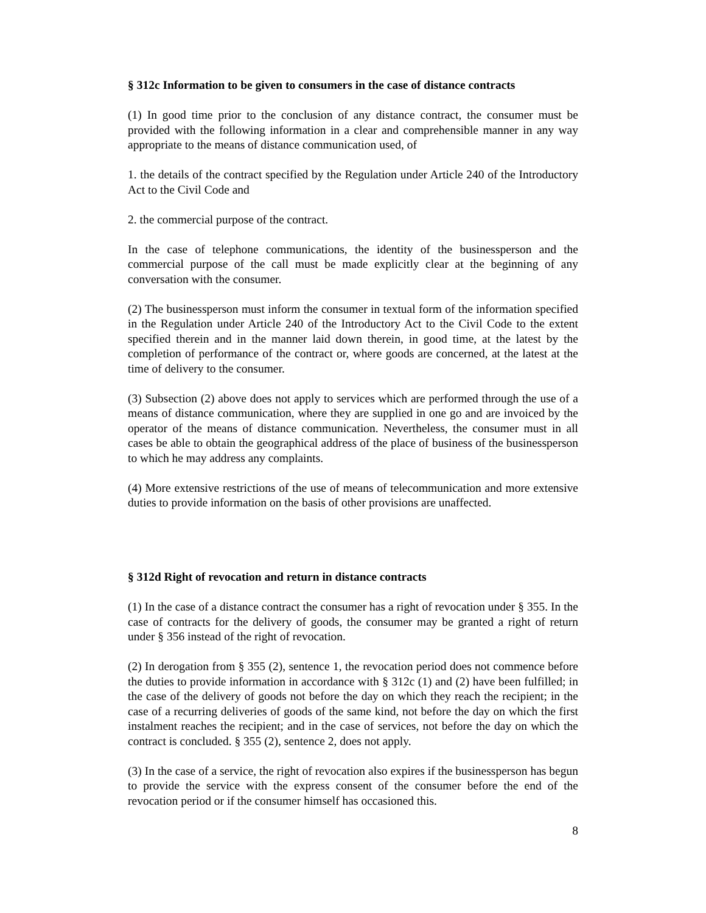§ 312c Information to be given to consumers in the case of distance contracts
(1) In good time prior to the conclusion of any distance contract, the consumer must be provided with the following information in a clear and comprehensible manner in any way appropriate to the means of distance communication used, of
1. the details of the contract specified by the Regulation under Article 240 of the Introductory Act to the Civil Code and
2. the commercial purpose of the contract.
In the case of telephone communications, the identity of the businessperson and the commercial purpose of the call must be made explicitly clear at the beginning of any conversation with the consumer.
(2) The businessperson must inform the consumer in textual form of the information specified in the Regulation under Article 240 of the Introductory Act to the Civil Code to the extent specified therein and in the manner laid down therein, in good time, at the latest by the completion of performance of the contract or, where goods are concerned, at the latest at the time of delivery to the consumer.
(3) Subsection (2) above does not apply to services which are performed through the use of a means of distance communication, where they are supplied in one go and are invoiced by the operator of the means of distance communication. Nevertheless, the consumer must in all cases be able to obtain the geographical address of the place of business of the businessperson to which he may address any complaints.
(4) More extensive restrictions of the use of means of telecommunication and more extensive duties to provide information on the basis of other provisions are unaffected.
§ 312d Right of revocation and return in distance contracts
(1) In the case of a distance contract the consumer has a right of revocation under § 355. In the case of contracts for the delivery of goods, the consumer may be granted a right of return under § 356 instead of the right of revocation.
(2) In derogation from § 355 (2), sentence 1, the revocation period does not commence before the duties to provide information in accordance with § 312c (1) and (2) have been fulfilled; in the case of the delivery of goods not before the day on which they reach the recipient; in the case of a recurring deliveries of goods of the same kind, not before the day on which the first instalment reaches the recipient; and in the case of services, not before the day on which the contract is concluded. § 355 (2), sentence 2, does not apply.
(3) In the case of a service, the right of revocation also expires if the businessperson has begun to provide the service with the express consent of the consumer before the end of the revocation period or if the consumer himself has occasioned this.
8